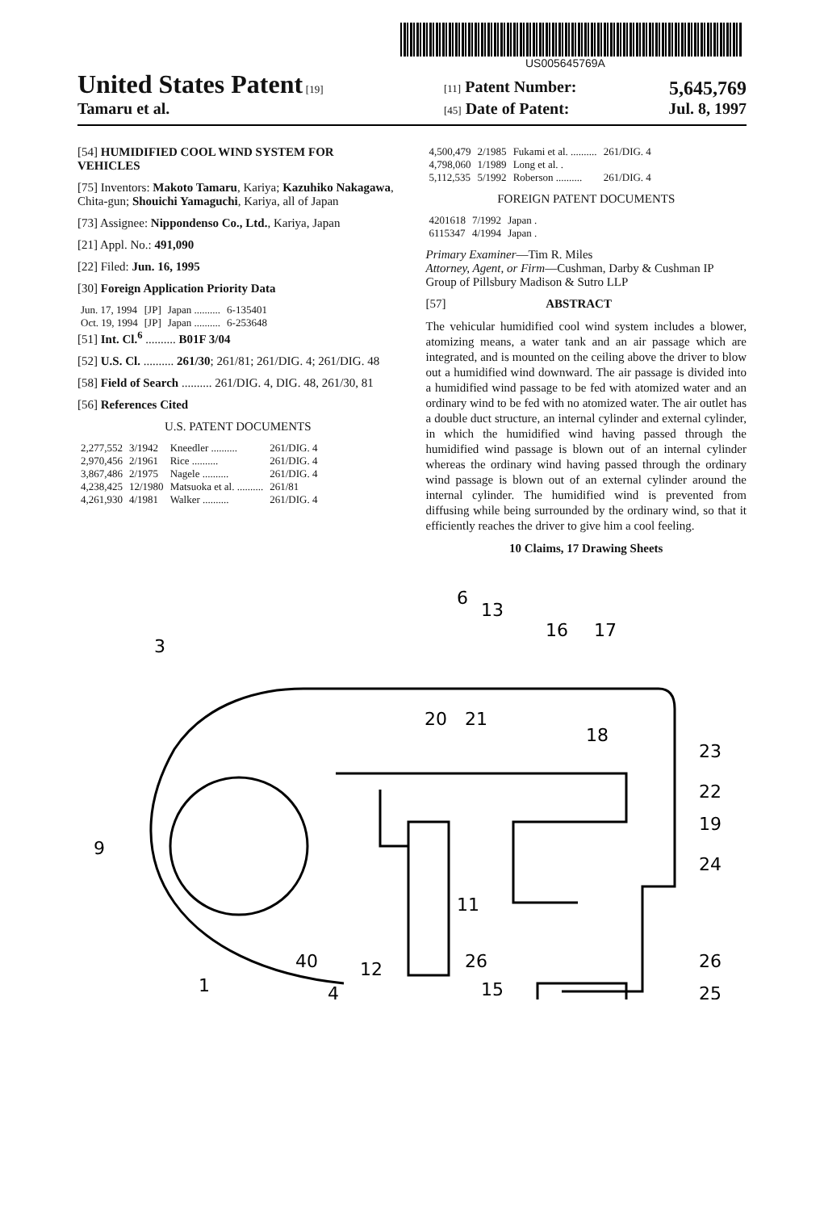US005645769A
United States Patent [19]
Tamaru et al.
[11] Patent Number: 5,645,769
[45] Date of Patent: Jul. 8, 1997
[54] HUMIDIFIED COOL WIND SYSTEM FOR VEHICLES
[75] Inventors: Makoto Tamaru, Kariya; Kazuhiko Nakagawa, Chita-gun; Shouichi Yamaguchi, Kariya, all of Japan
[73] Assignee: Nippondenso Co., Ltd., Kariya, Japan
[21] Appl. No.: 491,090
[22] Filed: Jun. 16, 1995
[30] Foreign Application Priority Data
| Jun. 17, 1994 | [JP] | Japan .......... | 6-135401 |
| Oct. 19, 1994 | [JP] | Japan .......... | 6-253648 |
[51] Int. Cl.<sup>6</sup> .......... B01F 3/04
[52] U.S. Cl. .......... 261/30; 261/81; 261/DIG. 4; 261/DIG. 48
[58] Field of Search .......... 261/DIG. 4, DIG. 48, 261/30, 81
[56] References Cited
U.S. PATENT DOCUMENTS
| 2,277,552 | 3/1942 | Kneedler .......... | 261/DIG. 4 |
| 2,970,456 | 2/1961 | Rice .......... | 261/DIG. 4 |
| 3,867,486 | 2/1975 | Nagele .......... | 261/DIG. 4 |
| 4,238,425 | 12/1980 | Matsuoka et al. .......... | 261/81 |
| 4,261,930 | 4/1981 | Walker .......... | 261/DIG. 4 |
| 4,500,479 | 2/1985 | Fukami et al. .......... | 261/DIG. 4 |
| 4,798,060 | 1/1989 | Long et al. . | |
| 5,112,535 | 5/1992 | Roberson .......... | 261/DIG. 4 |
FOREIGN PATENT DOCUMENTS
| 4201618 | 7/1992 | Japan . |
| 6115347 | 4/1994 | Japan . |
Primary Examiner—Tim R. Miles
Attorney, Agent, or Firm—Cushman, Darby & Cushman IP Group of Pillsbury Madison & Sutro LLP
[57] ABSTRACT
The vehicular humidified cool wind system includes a blower, atomizing means, a water tank and an air passage which are integrated, and is mounted on the ceiling above the driver to blow out a humidified wind downward. The air passage is divided into a humidified wind passage to be fed with atomized water and an ordinary wind to be fed with no atomized water. The air outlet has a double duct structure, an internal cylinder and external cylinder, in which the humidified wind having passed through the humidified wind passage is blown out of an internal cylinder whereas the ordinary wind having passed through the ordinary wind passage is blown out of an external cylinder around the internal cylinder. The humidified wind is prevented from diffusing while being surrounded by the ordinary wind, so that it efficiently reaches the driver to give him a cool feeling.
10 Claims, 17 Drawing Sheets
6
13
16
17
3
20
21
18
23
22
19
24
9
11
26
26
25
40
12
4
1
15